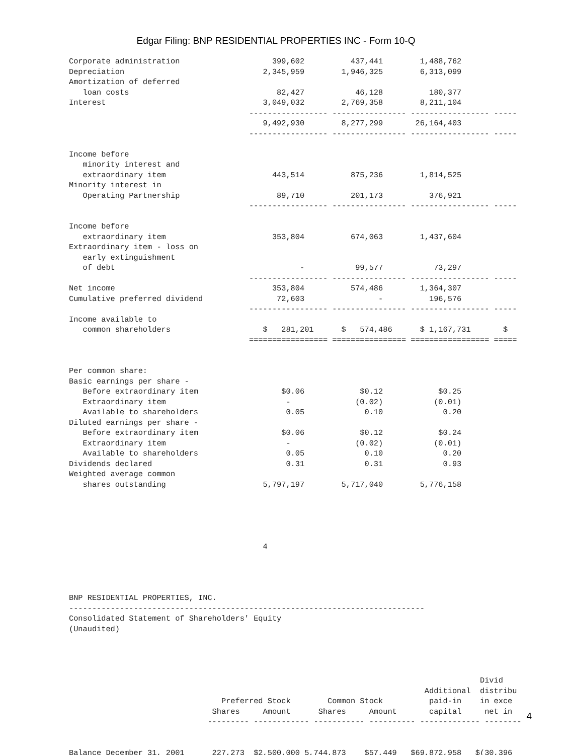Edgar Filing: BNP RESIDENTIAL PROPERTIES INC - Form 10-Q
Corporate administration                    399,602          437,441        1,488,762
Depreciation                              2,345,959        1,946,325        6,313,099
Amortization of deferred
   loan costs                                82,427           46,128          180,377
Interest                                  3,049,032        2,769,358        8,211,104
                                       ----------------- ---------------- ----------------- -----
                                          9,492,930        8,277,299       26,164,403
                                       ----------------- ---------------- ----------------- -----

Income before
   minority interest and
   extraordinary item                       443,514          875,236        1,814,525
Minority interest in
   Operating Partnership                     89,710          201,173          376,921
                                       ----------------- ---------------- ----------------- -----

Income before
   extraordinary item                       353,804          674,063        1,437,604
Extraordinary item - loss on
   early extinguishment
   of debt                                        -           99,577           73,297
                                       ----------------- ---------------- ----------------- -----
Net income                                  353,804          574,486        1,364,307
Cumulative preferred dividend                72,603                -          196,576
                                       ----------------- ---------------- ----------------- -----
Income available to
   common shareholders                    $   281,201      $   574,486      $ 1,167,731       $
                                       ================= ================ ================= =====


Per common share:
Basic earnings per share -
   Before extraordinary item                  $0.06            $0.12            $0.25
   Extraordinary item                          -              (0.02)           (0.01)
   Available to shareholders                   0.05             0.10             0.20
Diluted earnings per share -
   Before extraordinary item                  $0.06            $0.12            $0.24
   Extraordinary item                          -              (0.02)           (0.01)
   Available to shareholders                   0.05             0.10             0.20
Dividends declared                             0.31             0.31             0.93
Weighted average common
   shares outstanding                     5,797,197        5,717,040        5,776,158





                                          4




BNP RESIDENTIAL PROPERTIES, INC.
-----------------------------------------------------------------------------
Consolidated Statement of Shareholders' Equity
(Unaudited)




                                                                                         Divid
                                                                             Additional  distribu
                                 Preferred Stock        Common Stock          paid-in    in exce
                               Shares     Amount      Shares     Amount       capital     net in
                              --------- ------------ ----------- ---------- ------------- --------


Balance December 31, 2001      227,273  $2,500,000 5,744,873    $57,449   $69,872,958   $(30,396
4